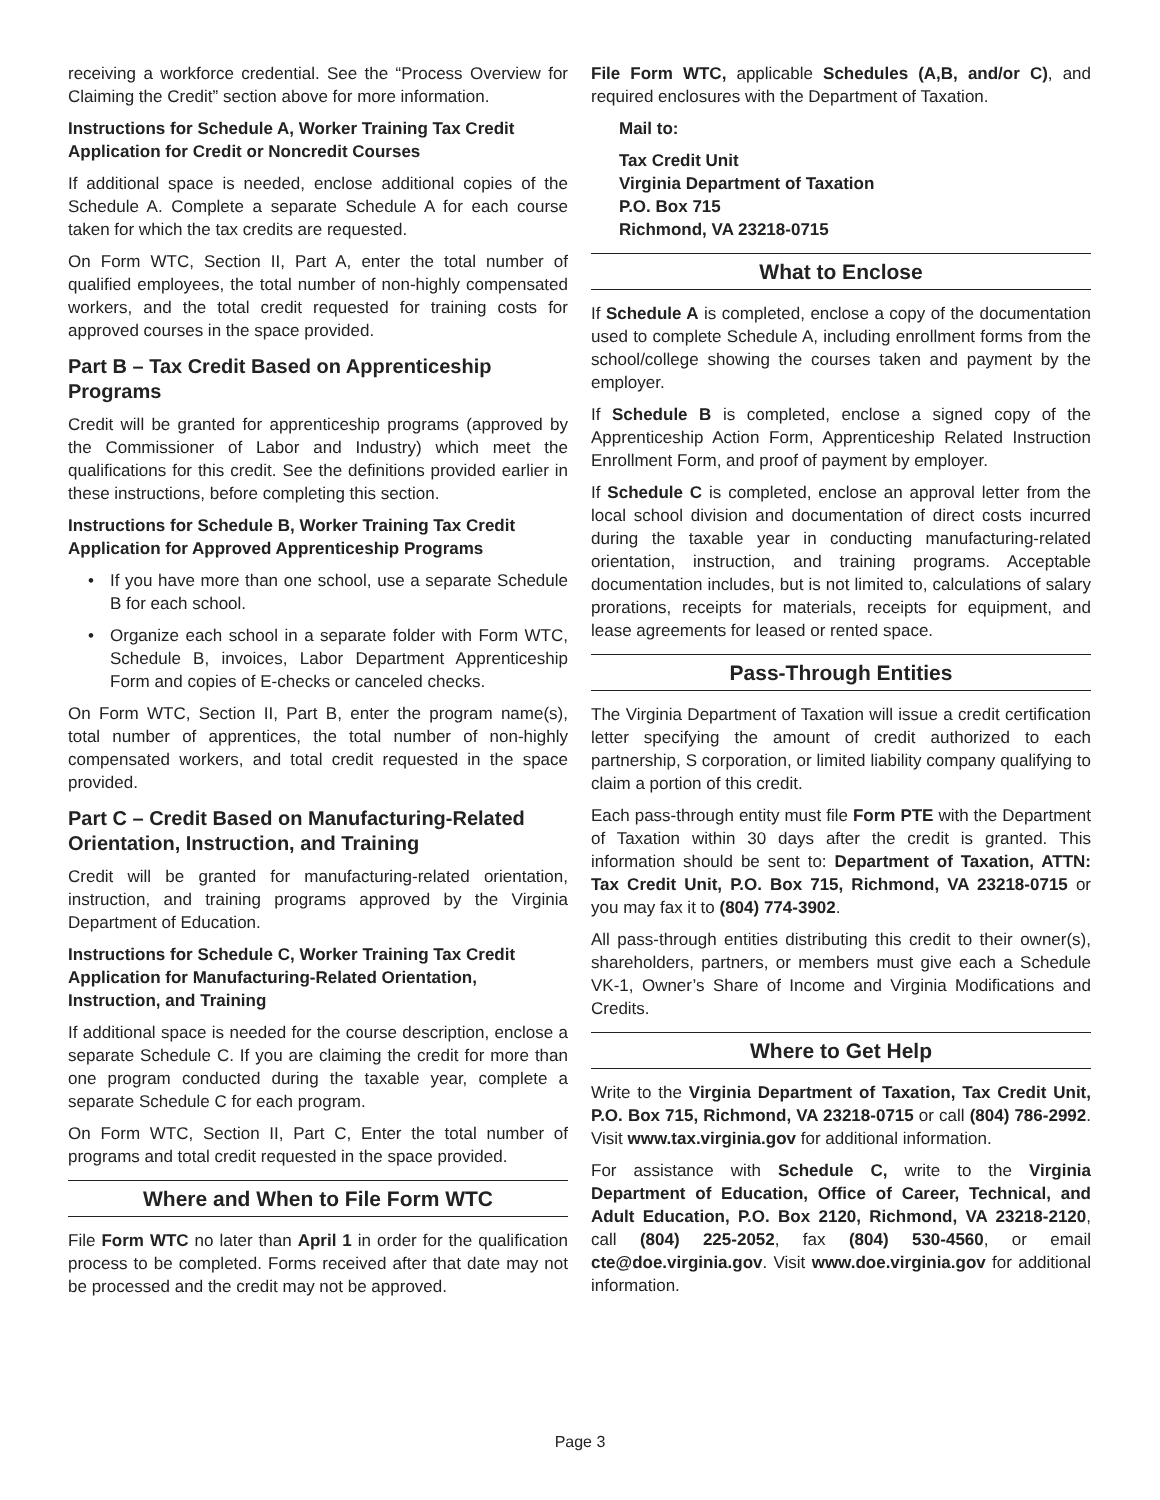receiving a workforce credential. See the “Process Overview for Claiming the Credit” section above for more information.
Instructions for Schedule A, Worker Training Tax Credit Application for Credit or Noncredit Courses
If additional space is needed, enclose additional copies of the Schedule A. Complete a separate Schedule A for each course taken for which the tax credits are requested.
On Form WTC, Section II, Part A, enter the total number of qualified employees, the total number of non-highly compensated workers, and the total credit requested for training costs for approved courses in the space provided.
Part B – Tax Credit Based on Apprenticeship Programs
Credit will be granted for apprenticeship programs (approved by the Commissioner of Labor and Industry) which meet the qualifications for this credit. See the definitions provided earlier in these instructions, before completing this section.
Instructions for Schedule B, Worker Training Tax Credit Application for Approved Apprenticeship Programs
• If you have more than one school, use a separate Schedule B for each school.
• Organize each school in a separate folder with Form WTC, Schedule B, invoices, Labor Department Apprenticeship Form and copies of E-checks or canceled checks.
On Form WTC, Section II, Part B, enter the program name(s), total number of apprentices, the total number of non-highly compensated workers, and total credit requested in the space provided.
Part C – Credit Based on Manufacturing-Related Orientation, Instruction, and Training
Credit will be granted for manufacturing-related orientation, instruction, and training programs approved by the Virginia Department of Education.
Instructions for Schedule C, Worker Training Tax Credit Application for Manufacturing-Related Orientation, Instruction, and Training
If additional space is needed for the course description, enclose a separate Schedule C. If you are claiming the credit for more than one program conducted during the taxable year, complete a separate Schedule C for each program.
On Form WTC, Section II, Part C, Enter the total number of programs and total credit requested in the space provided.
Where and When to File Form WTC
File Form WTC no later than April 1 in order for the qualification process to be completed. Forms received after that date may not be processed and the credit may not be approved.
File Form WTC, applicable Schedules (A,B, and/or C), and required enclosures with the Department of Taxation.
Mail to:
Tax Credit Unit
Virginia Department of Taxation
P.O. Box 715
Richmond, VA 23218-0715
What to Enclose
If Schedule A is completed, enclose a copy of the documentation used to complete Schedule A, including enrollment forms from the school/college showing the courses taken and payment by the employer.
If Schedule B is completed, enclose a signed copy of the Apprenticeship Action Form, Apprenticeship Related Instruction Enrollment Form, and proof of payment by employer.
If Schedule C is completed, enclose an approval letter from the local school division and documentation of direct costs incurred during the taxable year in conducting manufacturing-related orientation, instruction, and training programs. Acceptable documentation includes, but is not limited to, calculations of salary prorations, receipts for materials, receipts for equipment, and lease agreements for leased or rented space.
Pass-Through Entities
The Virginia Department of Taxation will issue a credit certification letter specifying the amount of credit authorized to each partnership, S corporation, or limited liability company qualifying to claim a portion of this credit.
Each pass-through entity must file Form PTE with the Department of Taxation within 30 days after the credit is granted. This information should be sent to: Department of Taxation, ATTN: Tax Credit Unit, P.O. Box 715, Richmond, VA 23218-0715 or you may fax it to (804) 774-3902.
All pass-through entities distributing this credit to their owner(s), shareholders, partners, or members must give each a Schedule VK-1, Owner’s Share of Income and Virginia Modifications and Credits.
Where to Get Help
Write to the Virginia Department of Taxation, Tax Credit Unit, P.O. Box 715, Richmond, VA 23218-0715 or call (804) 786-2992. Visit www.tax.virginia.gov for additional information.
For assistance with Schedule C, write to the Virginia Department of Education, Office of Career, Technical, and Adult Education, P.O. Box 2120, Richmond, VA 23218-2120, call (804) 225-2052, fax (804) 530-4560, or email cte@doe.virginia.gov. Visit www.doe.virginia.gov for additional information.
Page 3